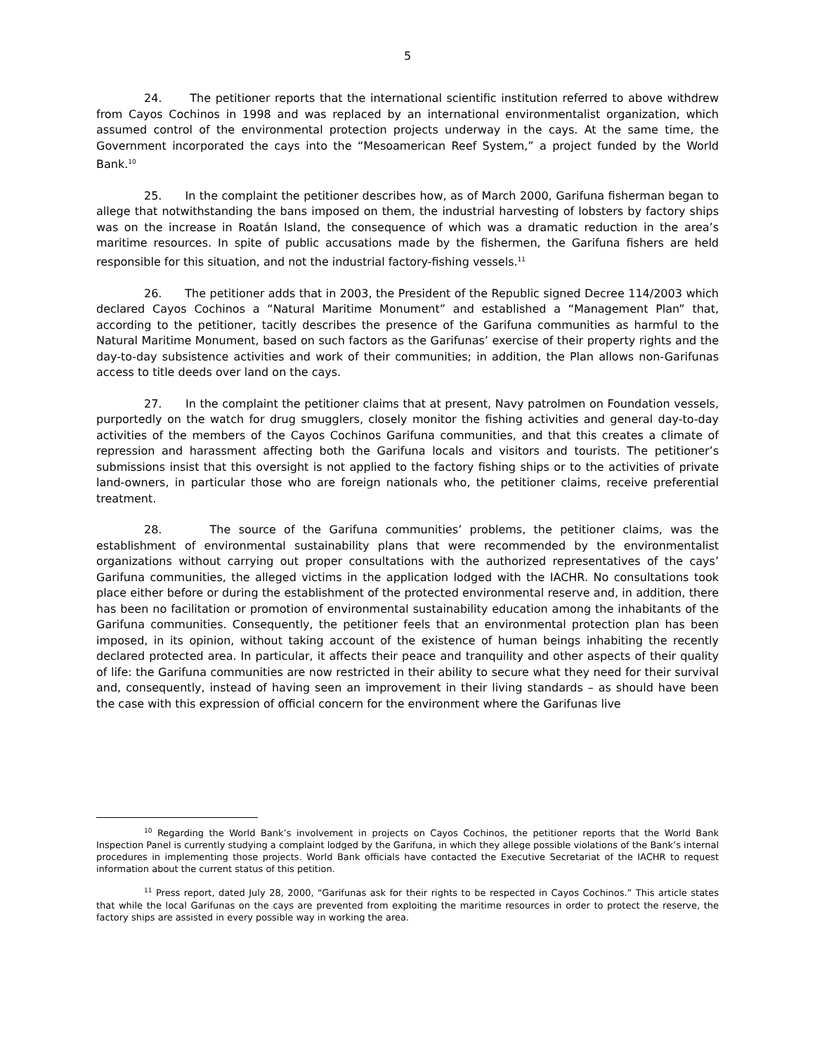5
24. The petitioner reports that the international scientific institution referred to above withdrew from Cayos Cochinos in 1998 and was replaced by an international environmentalist organization, which assumed control of the environmental protection projects underway in the cays. At the same time, the Government incorporated the cays into the “Mesoamerican Reef System,” a project funded by the World Bank.<sup>10</sup>
25. In the complaint the petitioner describes how, as of March 2000, Garifuna fisherman began to allege that notwithstanding the bans imposed on them, the industrial harvesting of lobsters by factory ships was on the increase in Roatán Island, the consequence of which was a dramatic reduction in the area’s maritime resources. In spite of public accusations made by the fishermen, the Garifuna fishers are held responsible for this situation, and not the industrial factory-fishing vessels.<sup>11</sup>
26. The petitioner adds that in 2003, the President of the Republic signed Decree 114/2003 which declared Cayos Cochinos a “Natural Maritime Monument” and established a “Management Plan” that, according to the petitioner, tacitly describes the presence of the Garifuna communities as harmful to the Natural Maritime Monument, based on such factors as the Garifunas’ exercise of their property rights and the day-to-day subsistence activities and work of their communities; in addition, the Plan allows non-Garifunas access to title deeds over land on the cays.
27. In the complaint the petitioner claims that at present, Navy patrolmen on Foundation vessels, purportedly on the watch for drug smugglers, closely monitor the fishing activities and general day-to-day activities of the members of the Cayos Cochinos Garifuna communities, and that this creates a climate of repression and harassment affecting both the Garifuna locals and visitors and tourists. The petitioner’s submissions insist that this oversight is not applied to the factory fishing ships or to the activities of private land-owners, in particular those who are foreign nationals who, the petitioner claims, receive preferential treatment.
28. The source of the Garifuna communities’ problems, the petitioner claims, was the establishment of environmental sustainability plans that were recommended by the environmentalist organizations without carrying out proper consultations with the authorized representatives of the cays’ Garifuna communities, the alleged victims in the application lodged with the IACHR. No consultations took place either before or during the establishment of the protected environmental reserve and, in addition, there has been no facilitation or promotion of environmental sustainability education among the inhabitants of the Garifuna communities. Consequently, the petitioner feels that an environmental protection plan has been imposed, in its opinion, without taking account of the existence of human beings inhabiting the recently declared protected area. In particular, it affects their peace and tranquility and other aspects of their quality of life: the Garifuna communities are now restricted in their ability to secure what they need for their survival and, consequently, instead of having seen an improvement in their living standards – as should have been the case with this expression of official concern for the environment where the Garifunas live
<sup>10</sup> Regarding the World Bank’s involvement in projects on Cayos Cochinos, the petitioner reports that the World Bank Inspection Panel is currently studying a complaint lodged by the Garifuna, in which they allege possible violations of the Bank’s internal procedures in implementing those projects. World Bank officials have contacted the Executive Secretariat of the IACHR to request information about the current status of this petition.
<sup>11</sup> Press report, dated July 28, 2000, “Garifunas ask for their rights to be respected in Cayos Cochinos.” This article states that while the local Garifunas on the cays are prevented from exploiting the maritime resources in order to protect the reserve, the factory ships are assisted in every possible way in working the area.